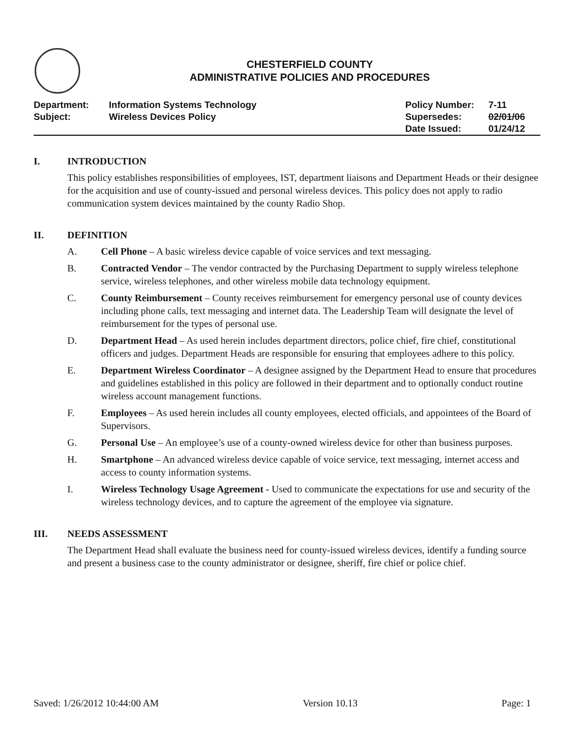CHESTERFIELD COUNTY
ADMINISTRATIVE POLICIES AND PROCEDURES
| Department: | Information Systems Technology | Policy Number: | 7-11 |
| Subject: | Wireless Devices Policy | Supersedes: | 02/01/06 |
| | | Date Issued: | 01/24/12 |
I. INTRODUCTION
This policy establishes responsibilities of employees, IST, department liaisons and Department Heads or their designee for the acquisition and use of county-issued and personal wireless devices. This policy does not apply to radio communication system devices maintained by the county Radio Shop.
II. DEFINITION
A. Cell Phone – A basic wireless device capable of voice services and text messaging.
B. Contracted Vendor – The vendor contracted by the Purchasing Department to supply wireless telephone service, wireless telephones, and other wireless mobile data technology equipment.
C. County Reimbursement – County receives reimbursement for emergency personal use of county devices including phone calls, text messaging and internet data. The Leadership Team will designate the level of reimbursement for the types of personal use.
D. Department Head – As used herein includes department directors, police chief, fire chief, constitutional officers and judges. Department Heads are responsible for ensuring that employees adhere to this policy.
E. Department Wireless Coordinator – A designee assigned by the Department Head to ensure that procedures and guidelines established in this policy are followed in their department and to optionally conduct routine wireless account management functions.
F. Employees – As used herein includes all county employees, elected officials, and appointees of the Board of Supervisors.
G. Personal Use – An employee’s use of a county-owned wireless device for other than business purposes.
H. Smartphone – An advanced wireless device capable of voice service, text messaging, internet access and access to county information systems.
I. Wireless Technology Usage Agreement - Used to communicate the expectations for use and security of the wireless technology devices, and to capture the agreement of the employee via signature.
III. NEEDS ASSESSMENT
The Department Head shall evaluate the business need for county-issued wireless devices, identify a funding source and present a business case to the county administrator or designee, sheriff, fire chief or police chief.
Saved: 1/26/2012 10:44:00 AM Version 10.13 Page: 1